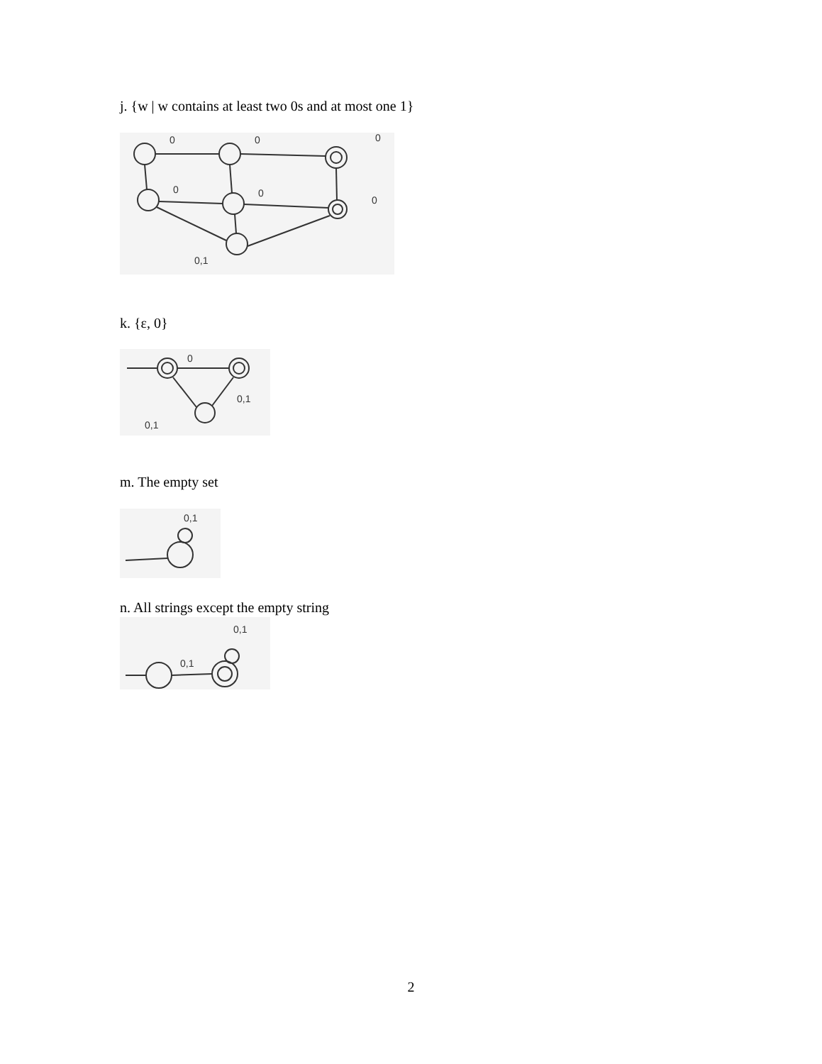j. {w | w contains at least two 0s and at most one 1}
0
0
0
0
0
0
0,1
k. {ε, 0}
0
0,1
0,1
m. The empty set
0,1
n. All strings except the empty string
0,1
0,1
2